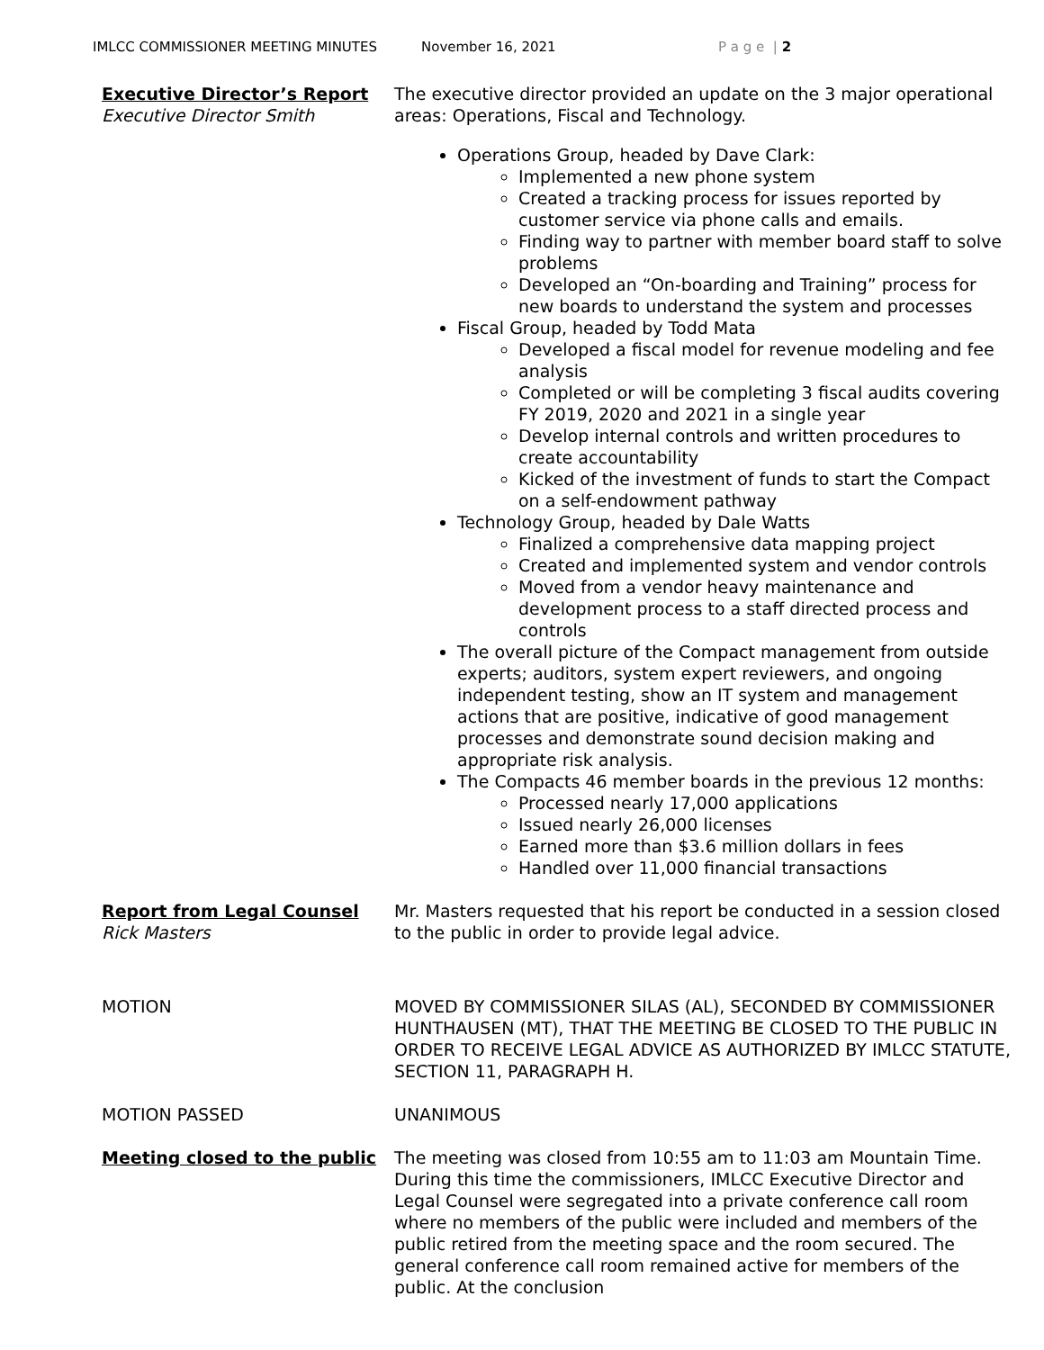IMLCC COMMISSIONER MEETING MINUTES November 16, 2021 P a g e | 2
Executive Director’s Report
Executive Director Smith
The executive director provided an update on the 3 major operational areas: Operations, Fiscal and Technology.
Operations Group, headed by Dave Clark:
Implemented a new phone system
Created a tracking process for issues reported by customer service via phone calls and emails.
Finding way to partner with member board staff to solve problems
Developed an “On-boarding and Training” process for new boards to understand the system and processes
Fiscal Group, headed by Todd Mata
Developed a fiscal model for revenue modeling and fee analysis
Completed or will be completing 3 fiscal audits covering FY 2019, 2020 and 2021 in a single year
Develop internal controls and written procedures to create accountability
Kicked of the investment of funds to start the Compact on a self-endowment pathway
Technology Group, headed by Dale Watts
Finalized a comprehensive data mapping project
Created and implemented system and vendor controls
Moved from a vendor heavy maintenance and development process to a staff directed process and controls
The overall picture of the Compact management from outside experts; auditors, system expert reviewers, and ongoing independent testing, show an IT system and management actions that are positive, indicative of good management processes and demonstrate sound decision making and appropriate risk analysis.
The Compacts 46 member boards in the previous 12 months:
Processed nearly 17,000 applications
Issued nearly 26,000 licenses
Earned more than $3.6 million dollars in fees
Handled over 11,000 financial transactions
Report from Legal Counsel
Rick Masters
Mr. Masters requested that his report be conducted in a session closed to the public in order to provide legal advice.
MOTION MOVED BY COMMISSIONER SILAS (AL), SECONDED BY COMMISSIONER HUNTHAUSEN (MT), THAT THE MEETING BE CLOSED TO THE PUBLIC IN ORDER TO RECEIVE LEGAL ADVICE AS AUTHORIZED BY IMLCC STATUTE, SECTION 11, PARAGRAPH H.
MOTION PASSED UNANIMOUS
Meeting closed to the public The meeting was closed from 10:55 am to 11:03 am Mountain Time. During this time the commissioners, IMLCC Executive Director and Legal Counsel were segregated into a private conference call room where no members of the public were included and members of the public retired from the meeting space and the room secured. The general conference call room remained active for members of the public. At the conclusion